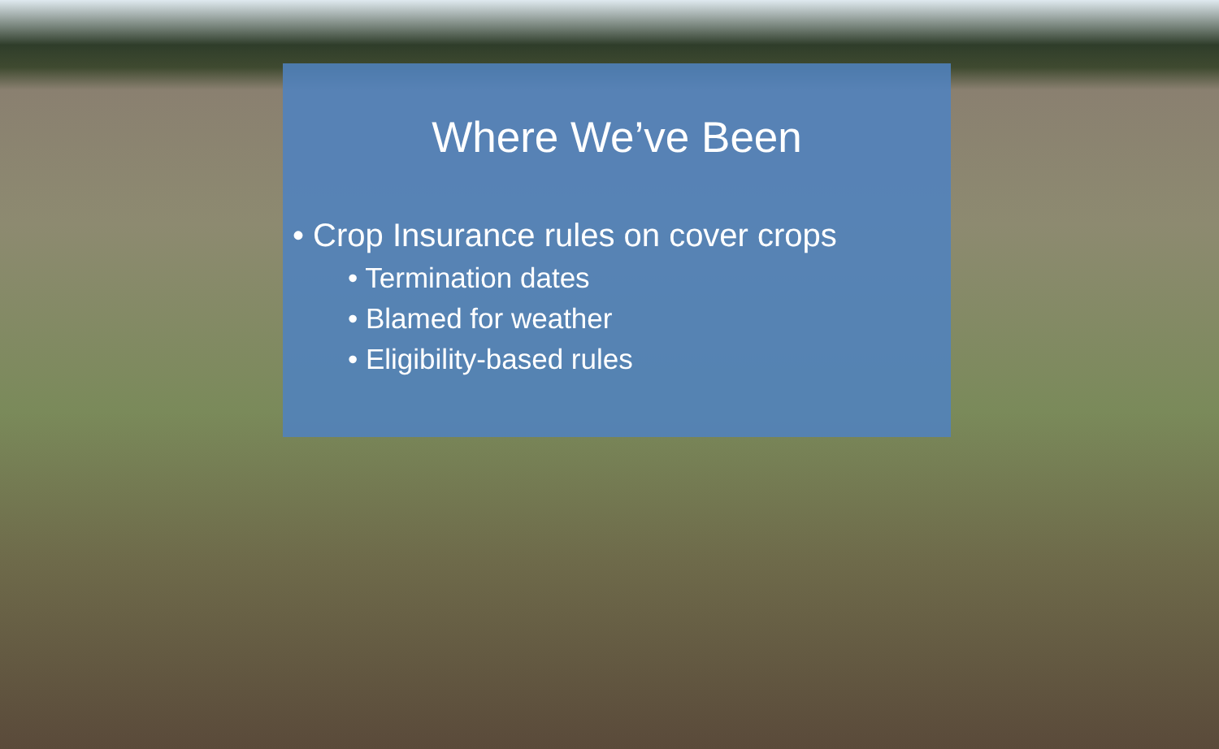Where We’ve Been
• Crop Insurance rules on cover crops
• Termination dates
• Blamed for weather
• Eligibility-based rules